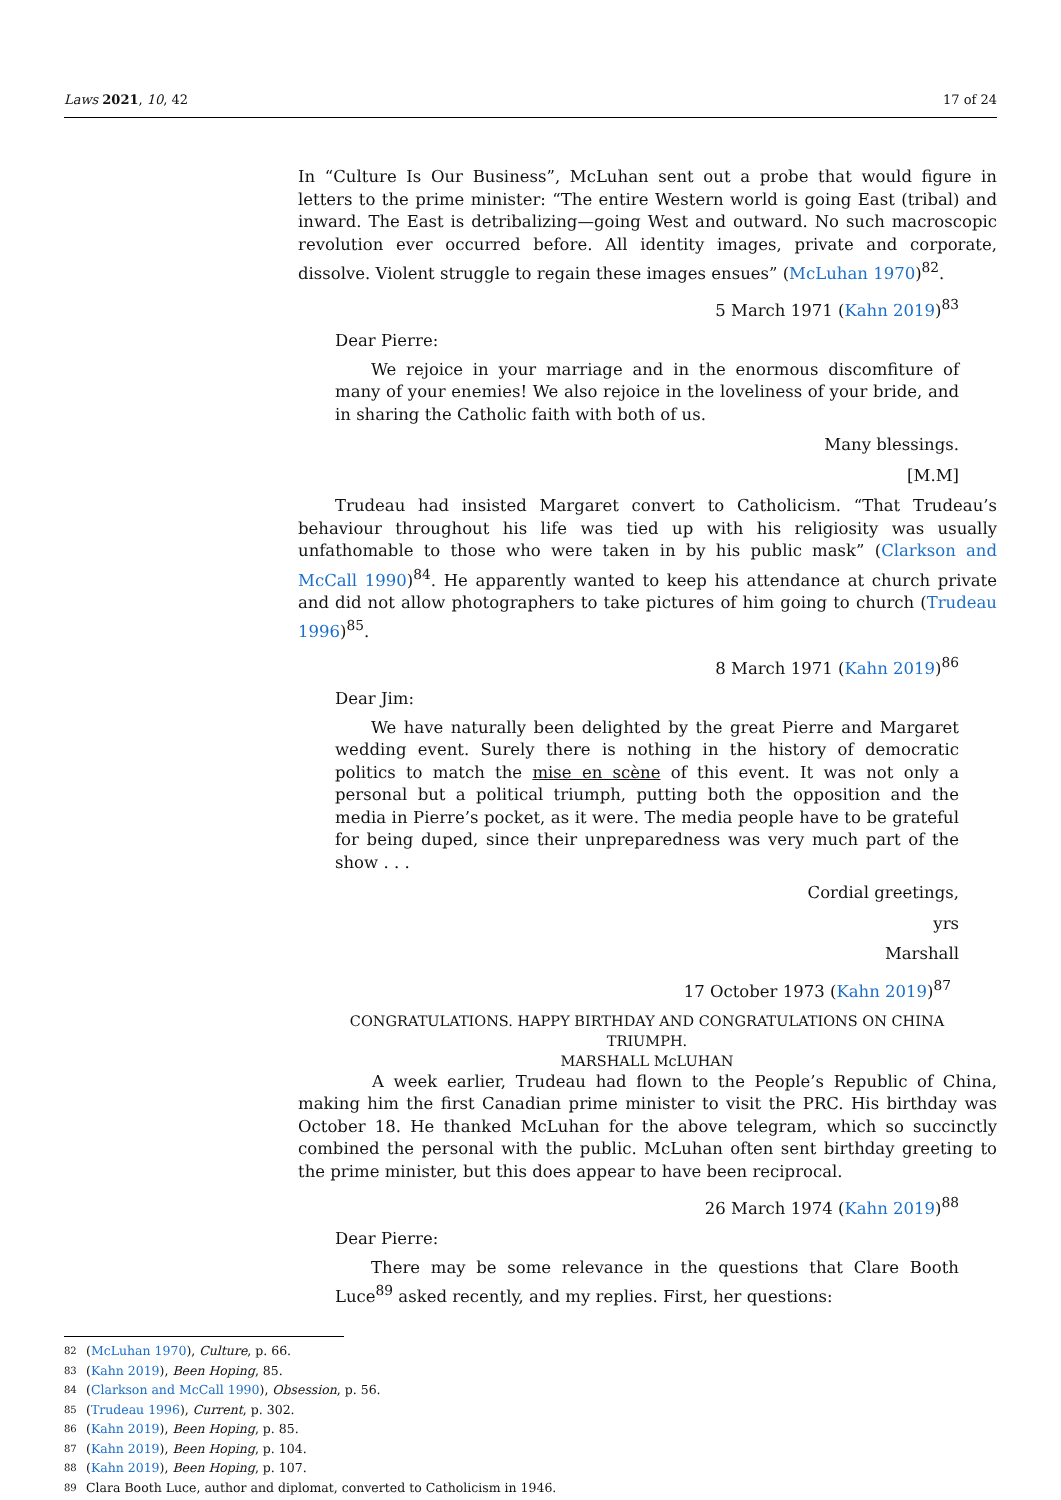Laws 2021, 10, 42 17 of 24
In “Culture Is Our Business”, McLuhan sent out a probe that would figure in letters to the prime minister: “The entire Western world is going East (tribal) and inward. The East is detribalizing—going West and outward. No such macroscopic revolution ever occurred before. All identity images, private and corporate, dissolve. Violent struggle to regain these images ensues” (McLuhan 1970)<sup>82</sup>.
5 March 1971 (Kahn 2019)<sup>83</sup>
Dear Pierre:
We rejoice in your marriage and in the enormous discomfiture of many of your enemies! We also rejoice in the loveliness of your bride, and in sharing the Catholic faith with both of us.
Many blessings.
[M.M]
Trudeau had insisted Margaret convert to Catholicism. “That Trudeau’s behaviour throughout his life was tied up with his religiosity was usually unfathomable to those who were taken in by his public mask” (Clarkson and McCall 1990)<sup>84</sup>. He apparently wanted to keep his attendance at church private and did not allow photographers to take pictures of him going to church (Trudeau 1996)<sup>85</sup>.
8 March 1971 (Kahn 2019)<sup>86</sup>
Dear Jim:
We have naturally been delighted by the great Pierre and Margaret wedding event. Surely there is nothing in the history of democratic politics to match the mise en scène of this event. It was not only a personal but a political triumph, putting both the opposition and the media in Pierre’s pocket, as it were. The media people have to be grateful for being duped, since their unpreparedness was very much part of the show . . .
Cordial greetings,
yrs
Marshall
17 October 1973 (Kahn 2019)<sup>87</sup>
CONGRATULATIONS. HAPPY BIRTHDAY AND CONGRATULATIONS ON CHINA TRIUMPH.
MARSHALL McLUHAN
A week earlier, Trudeau had flown to the People’s Republic of China, making him the first Canadian prime minister to visit the PRC. His birthday was October 18. He thanked McLuhan for the above telegram, which so succinctly combined the personal with the public. McLuhan often sent birthday greeting to the prime minister, but this does appear to have been reciprocal.
26 March 1974 (Kahn 2019)<sup>88</sup>
Dear Pierre:
There may be some relevance in the questions that Clare Booth Luce<sup>89</sup> asked recently, and my replies. First, her questions:
82 (McLuhan 1970), Culture, p. 66.
83 (Kahn 2019), Been Hoping, 85.
84 (Clarkson and McCall 1990), Obsession, p. 56.
85 (Trudeau 1996), Current, p. 302.
86 (Kahn 2019), Been Hoping, p. 85.
87 (Kahn 2019), Been Hoping, p. 104.
88 (Kahn 2019), Been Hoping, p. 107.
89 Clara Booth Luce, author and diplomat, converted to Catholicism in 1946.